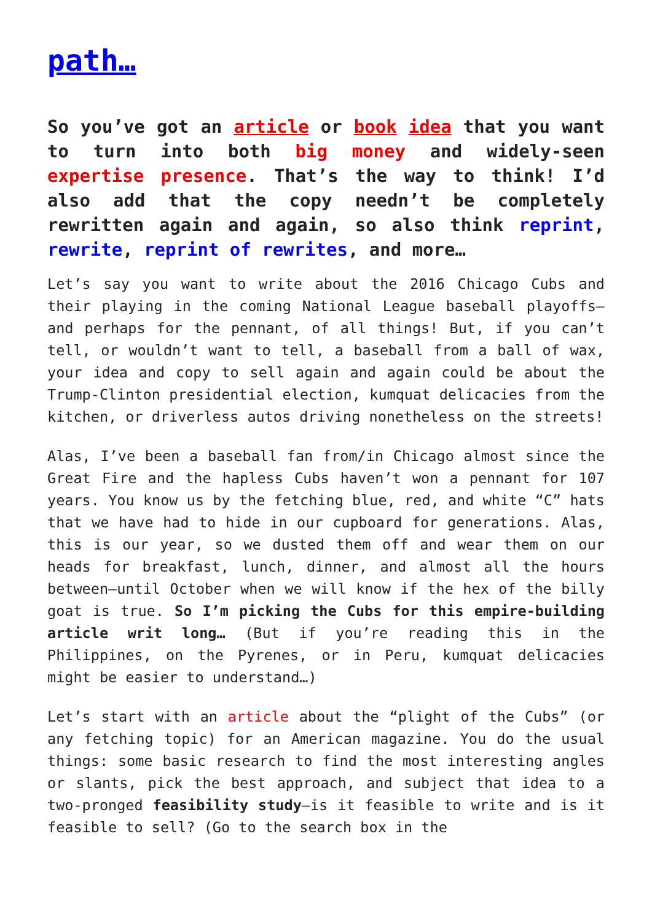path…
So you’ve got an article or book idea that you want to turn into both big money and widely-seen expertise presence. That’s the way to think! I’d also add that the copy needn’t be completely rewritten again and again, so also think reprint, rewrite, reprint of rewrites, and more…
Let’s say you want to write about the 2016 Chicago Cubs and their playing in the coming National League baseball playoffs—and perhaps for the pennant, of all things! But, if you can’t tell, or wouldn’t want to tell, a baseball from a ball of wax, your idea and copy to sell again and again could be about the Trump-Clinton presidential election, kumquat delicacies from the kitchen, or driverless autos driving nonetheless on the streets!
Alas, I’ve been a baseball fan from/in Chicago almost since the Great Fire and the hapless Cubs haven’t won a pennant for 107 years. You know us by the fetching blue, red, and white “C” hats that we have had to hide in our cupboard for generations. Alas, this is our year, so we dusted them off and wear them on our heads for breakfast, lunch, dinner, and almost all the hours between—until October when we will know if the hex of the billy goat is true. So I’m picking the Cubs for this empire-building article writ long… (But if you’re reading this in the Philippines, on the Pyrenes, or in Peru, kumquat delicacies might be easier to understand…)
Let’s start with an article about the “plight of the Cubs” (or any fetching topic) for an American magazine. You do the usual things: some basic research to find the most interesting angles or slants, pick the best approach, and subject that idea to a two-pronged feasibility study—is it feasible to write and is it feasible to sell? (Go to the search box in the